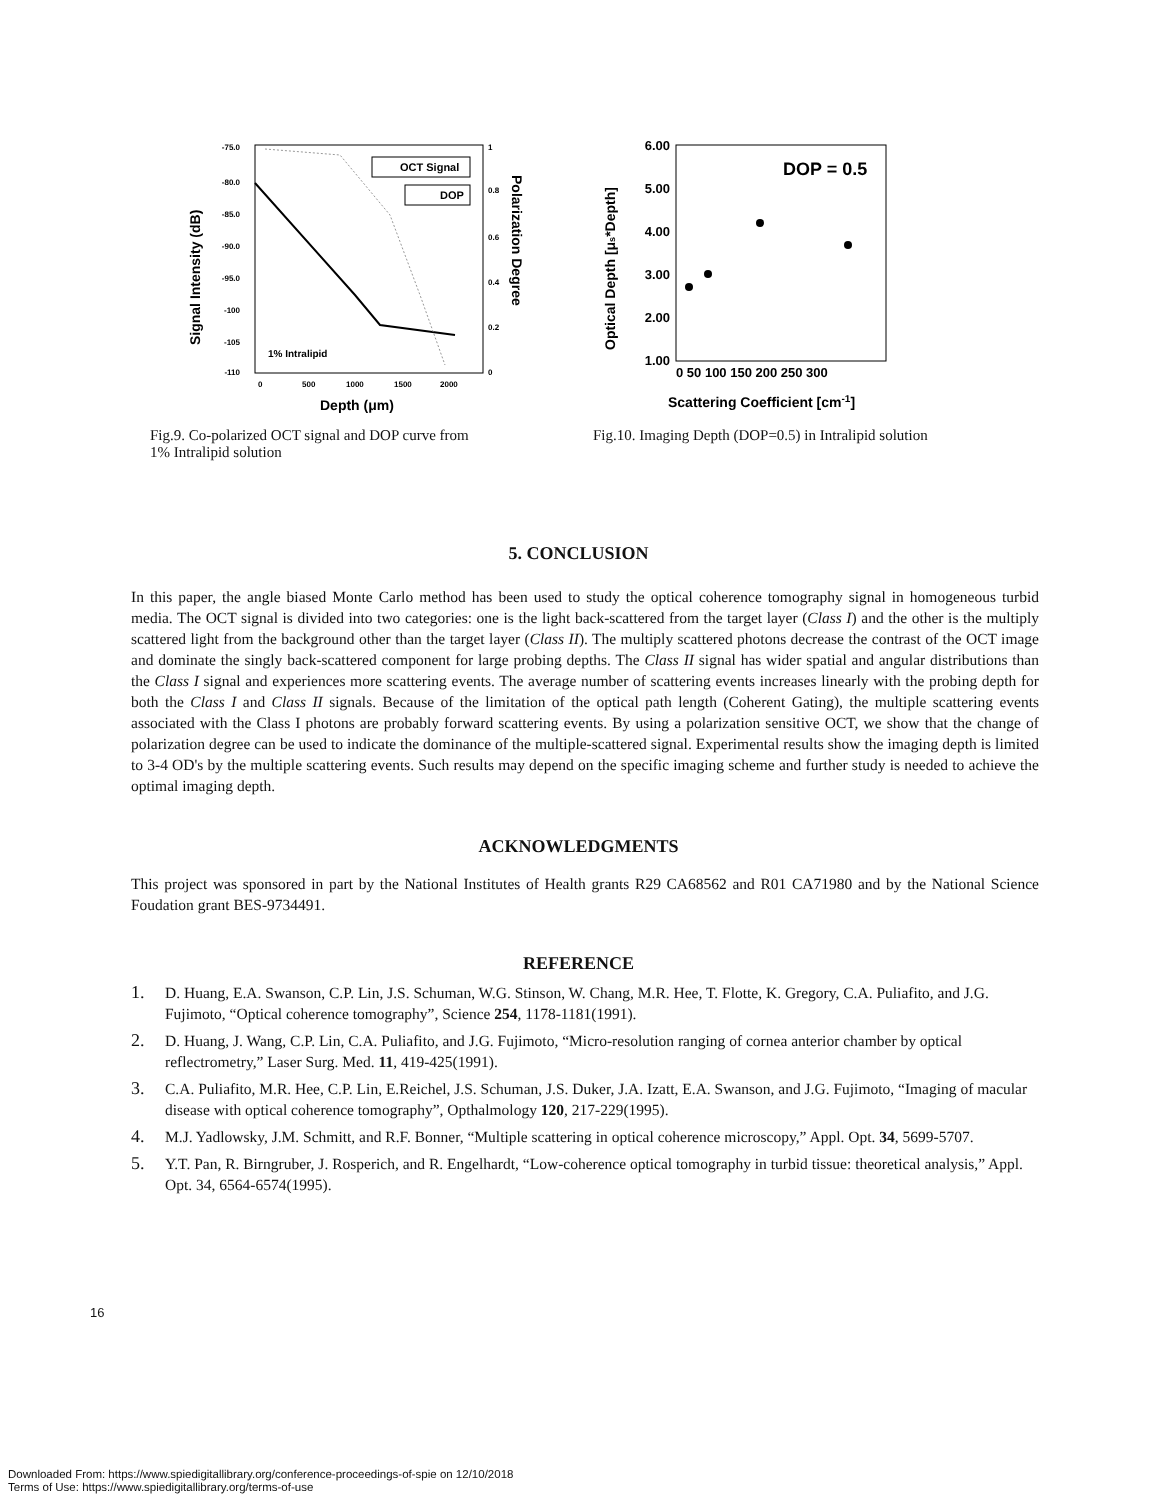-75.0
-80.0
-85.0
-90.0
-95.0
-100
-105
-110
1
0.8
0.6
0.4
0.2
0
0
500
1000
1500
2000
Depth (μm)
Signal Intensity (dB)
Polarization Degree
OCT Signal
DOP
1% Intralipid
Fig.9. Co-polarized OCT signal and DOP curve from
1% Intralipid solution
6.00
5.00
4.00
3.00
2.00
1.00
0 50 100 150 200 250 300
Scattering Coefficient [cm-1]
Optical Depth [μs*Depth]
DOP = 0.5
Fig.10. Imaging Depth (DOP=0.5) in Intralipid solution
5. CONCLUSION
In this paper, the angle biased Monte Carlo method has been used to study the optical coherence tomography signal in homogeneous turbid media. The OCT signal is divided into two categories: one is the light back-scattered from the target layer (Class I) and the other is the multiply scattered light from the background other than the target layer (Class II). The multiply scattered photons decrease the contrast of the OCT image and dominate the singly back-scattered component for large probing depths. The Class II signal has wider spatial and angular distributions than the Class I signal and experiences more scattering events. The average number of scattering events increases linearly with the probing depth for both the Class I and Class II signals. Because of the limitation of the optical path length (Coherent Gating), the multiple scattering events associated with the Class I photons are probably forward scattering events. By using a polarization sensitive OCT, we show that the change of polarization degree can be used to indicate the dominance of the multiple-scattered signal. Experimental results show the imaging depth is limited to 3-4 OD's by the multiple scattering events. Such results may depend on the specific imaging scheme and further study is needed to achieve the optimal imaging depth.
ACKNOWLEDGMENTS
This project was sponsored in part by the National Institutes of Health grants R29 CA68562 and R01 CA71980 and by the National Science Foudation grant BES-9734491.
REFERENCE
1.
D. Huang, E.A. Swanson, C.P. Lin, J.S. Schuman, W.G. Stinson, W. Chang, M.R. Hee, T. Flotte, K. Gregory, C.A. Puliafito, and J.G. Fujimoto, “Optical coherence tomography”, Science 254, 1178-1181(1991).
2.
D. Huang, J. Wang, C.P. Lin, C.A. Puliafito, and J.G. Fujimoto, “Micro-resolution ranging of cornea anterior chamber by optical reflectrometry,” Laser Surg. Med. 11, 419-425(1991).
3.
C.A. Puliafito, M.R. Hee, C.P. Lin, E.Reichel, J.S. Schuman, J.S. Duker, J.A. Izatt, E.A. Swanson, and J.G. Fujimoto, “Imaging of macular disease with optical coherence tomography”, Opthalmology 120, 217-229(1995).
4.
M.J. Yadlowsky, J.M. Schmitt, and R.F. Bonner, “Multiple scattering in optical coherence microscopy,” Appl. Opt. 34, 5699-5707.
5.
Y.T. Pan, R. Birngruber, J. Rosperich, and R. Engelhardt, “Low-coherence optical tomography in turbid tissue: theoretical analysis,” Appl. Opt. 34, 6564-6574(1995).
16
Downloaded From: https://www.spiedigitallibrary.org/conference-proceedings-of-spie on 12/10/2018
Terms of Use: https://www.spiedigitallibrary.org/terms-of-use